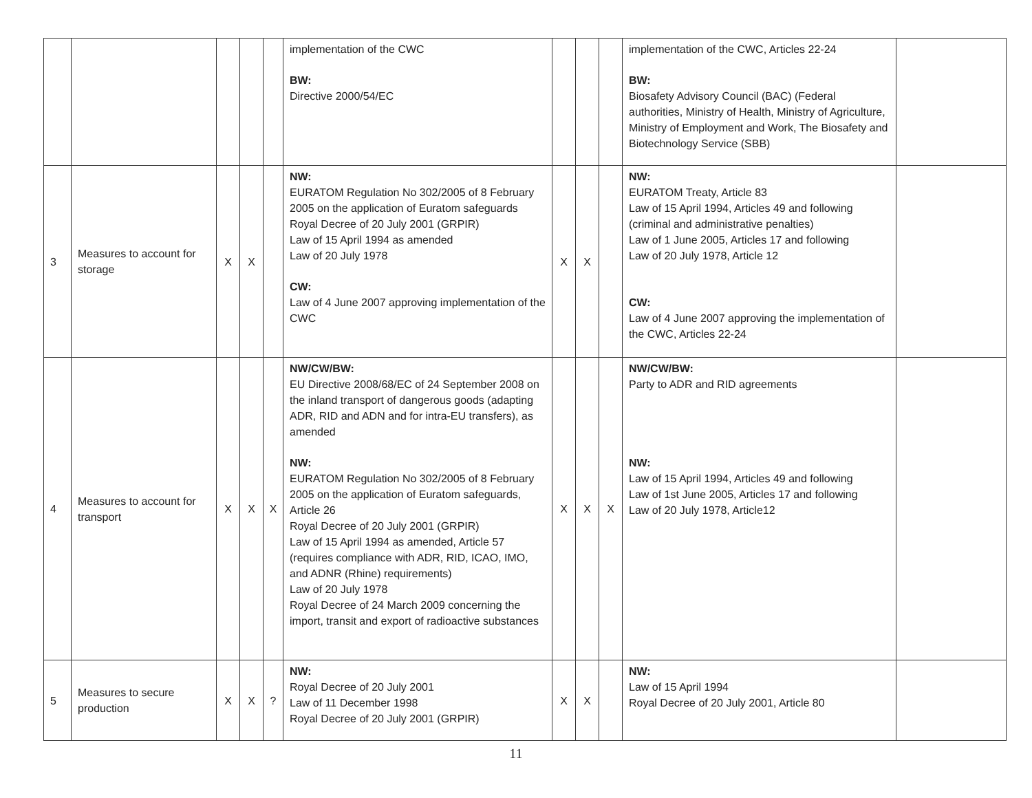| | | | | | implementation of the CWC BW: Directive 2000/54/EC | | | | implementation of the CWC, Articles 22-24 BW: Biosafety Advisory Council (BAC) (Federal authorities, Ministry of Health, Ministry of Agriculture, Ministry of Employment and Work, The Biosafety and Biotechnology Service (SBB) | |
| 3 | Measures to account for storage | X | X | | NW: EURATOM Regulation No 302/2005 of 8 February 2005 on the application of Euratom safeguards Royal Decree of 20 July 2001 (GRPIR) Law of 15 April 1994 as amended Law of 20 July 1978 CW: Law of 4 June 2007 approving implementation of the CWC | X | X | | NW: EURATOM Treaty, Article 83 Law of 15 April 1994, Articles 49 and following (criminal and administrative penalties) Law of 1 June 2005, Articles 17 and following Law of 20 July 1978, Article 12 CW: Law of 4 June 2007 approving the implementation of the CWC, Articles 22-24 | |
| 4 | Measures to account for transport | X | X | X | NW/CW/BW: EU Directive 2008/68/EC of 24 September 2008 on the inland transport of dangerous goods (adapting ADR, RID and ADN and for intra-EU transfers), as amended NW: EURATOM Regulation No 302/2005 of 8 February 2005 on the application of Euratom safeguards, Article 26 Royal Decree of 20 July 2001 (GRPIR) Law of 15 April 1994 as amended, Article 57 (requires compliance with ADR, RID, ICAO, IMO, and ADNR (Rhine) requirements) Law of 20 July 1978 Royal Decree of 24 March 2009 concerning the import, transit and export of radioactive substances | X | X | X | NW/CW/BW: Party to ADR and RID agreements NW: Law of 15 April 1994, Articles 49 and following Law of 1st June 2005, Articles 17 and following Law of 20 July 1978, Article12 | |
| 5 | Measures to secure production | X | X | ? | NW: Royal Decree of 20 July 2001 Law of 11 December 1998 Royal Decree of 20 July 2001 (GRPIR) | X | X | | NW: Law of 15 April 1994 Royal Decree of 20 July 2001, Article 80 | |
11